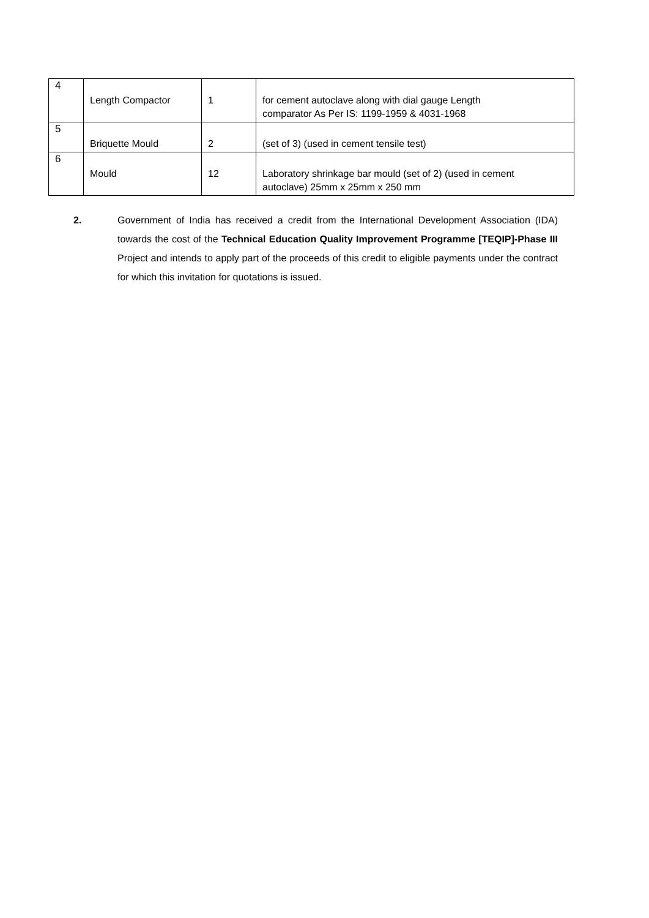| 4 | Length Compactor | 1 | for cement autoclave along with dial gauge Length comparator As Per IS: 1199-1959 & 4031-1968 |
| 5 | Briquette Mould | 2 | (set of 3) (used in cement tensile test) |
| 6 | Mould | 12 | Laboratory shrinkage bar mould (set of 2) (used in cement autoclave) 25mm x 25mm x 250 mm |
2. Government of India has received a credit from the International Development Association (IDA) towards the cost of the Technical Education Quality Improvement Programme [TEQIP]-Phase III Project and intends to apply part of the proceeds of this credit to eligible payments under the contract for which this invitation for quotations is issued.